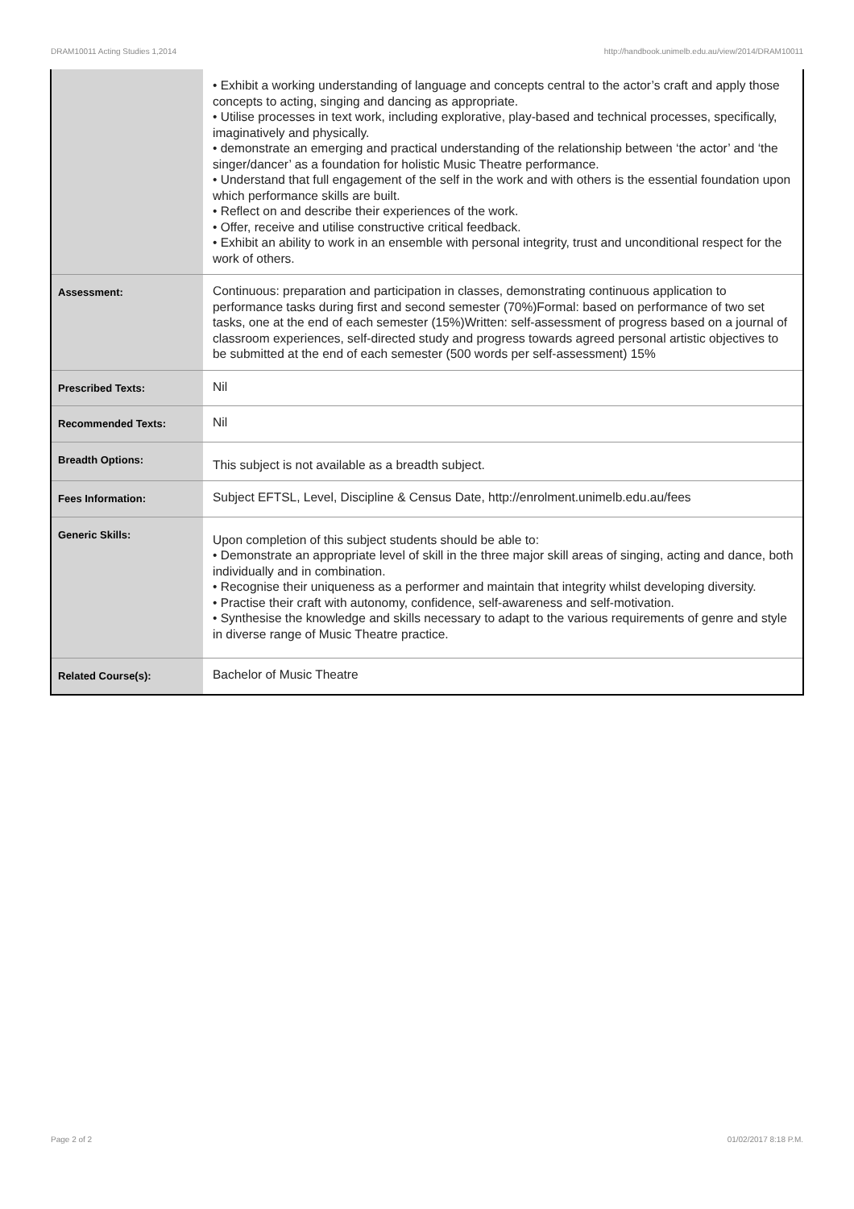DRAM10011 Acting Studies 1,2014 http://handbook.unimelb.edu.au/view/2014/DRAM10011
| | • Exhibit a working understanding of language and concepts central to the actor’s craft and apply those concepts to acting, singing and dancing as appropriate. • Utilise processes in text work, including explorative, play-based and technical processes, specifically, imaginatively and physically. • demonstrate an emerging and practical understanding of the relationship between ‘the actor’ and ‘the singer/dancer’ as a foundation for holistic Music Theatre performance. • Understand that full engagement of the self in the work and with others is the essential foundation upon which performance skills are built. • Reflect on and describe their experiences of the work. • Offer, receive and utilise constructive critical feedback. • Exhibit an ability to work in an ensemble with personal integrity, trust and unconditional respect for the work of others. |
| Assessment: | Continuous: preparation and participation in classes, demonstrating continuous application to performance tasks during first and second semester (70%)Formal: based on performance of two set tasks, one at the end of each semester (15%)Written: self-assessment of progress based on a journal of classroom experiences, self-directed study and progress towards agreed personal artistic objectives to be submitted at the end of each semester (500 words per self-assessment) 15% |
| Prescribed Texts: | Nil |
| Recommended Texts: | Nil |
| Breadth Options: | This subject is not available as a breadth subject. |
| Fees Information: | Subject EFTSL, Level, Discipline & Census Date, http://enrolment.unimelb.edu.au/fees |
| Generic Skills: | Upon completion of this subject students should be able to: • Demonstrate an appropriate level of skill in the three major skill areas of singing, acting and dance, both individually and in combination. • Recognise their uniqueness as a performer and maintain that integrity whilst developing diversity. • Practise their craft with autonomy, confidence, self-awareness and self-motivation. • Synthesise the knowledge and skills necessary to adapt to the various requirements of genre and style in diverse range of Music Theatre practice. |
| Related Course(s): | Bachelor of Music Theatre |
Page 2 of 2 01/02/2017 8:18 P.M.